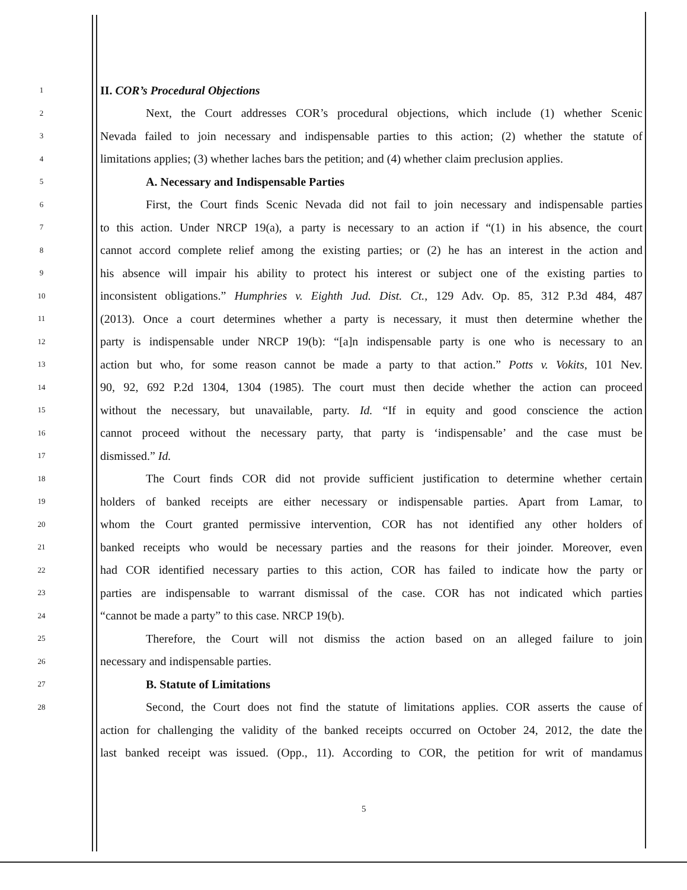1
II. COR’s Procedural Objections
2
Next, the Court addresses COR’s procedural objections, which include (1) whether Scenic
3
Nevada failed to join necessary and indispensable parties to this action; (2) whether the statute of
4
limitations applies; (3) whether laches bars the petition; and (4) whether claim preclusion applies.
5
A. Necessary and Indispensable Parties
6
First, the Court finds Scenic Nevada did not fail to join necessary and indispensable parties
7
to this action. Under NRCP 19(a), a party is necessary to an action if “(1) in his absence, the court
8
cannot accord complete relief among the existing parties; or (2) he has an interest in the action and
9
his absence will impair his ability to protect his interest or subject one of the existing parties to
10
inconsistent obligations.” Humphries v. Eighth Jud. Dist. Ct., 129 Adv. Op. 85, 312 P.3d 484, 487
11
(2013). Once a court determines whether a party is necessary, it must then determine whether the
12
party is indispensable under NRCP 19(b): “[a]n indispensable party is one who is necessary to an
13
action but who, for some reason cannot be made a party to that action.” Potts v. Vokits, 101 Nev.
14
90, 92, 692 P.2d 1304, 1304 (1985). The court must then decide whether the action can proceed
15
without the necessary, but unavailable, party. Id. “If in equity and good conscience the action
16
cannot proceed without the necessary party, that party is ‘indispensable’ and the case must be
17
dismissed.” Id.
18
The Court finds COR did not provide sufficient justification to determine whether certain
19
holders of banked receipts are either necessary or indispensable parties. Apart from Lamar, to
20
whom the Court granted permissive intervention, COR has not identified any other holders of
21
banked receipts who would be necessary parties and the reasons for their joinder. Moreover, even
22
had COR identified necessary parties to this action, COR has failed to indicate how the party or
23
parties are indispensable to warrant dismissal of the case. COR has not indicated which parties
24
“cannot be made a party” to this case. NRCP 19(b).
25
Therefore, the Court will not dismiss the action based on an alleged failure to join
26
necessary and indispensable parties.
27
B. Statute of Limitations
28
Second, the Court does not find the statute of limitations applies. COR asserts the cause of
action for challenging the validity of the banked receipts occurred on October 24, 2012, the date the
last banked receipt was issued. (Opp., 11). According to COR, the petition for writ of mandamus
5